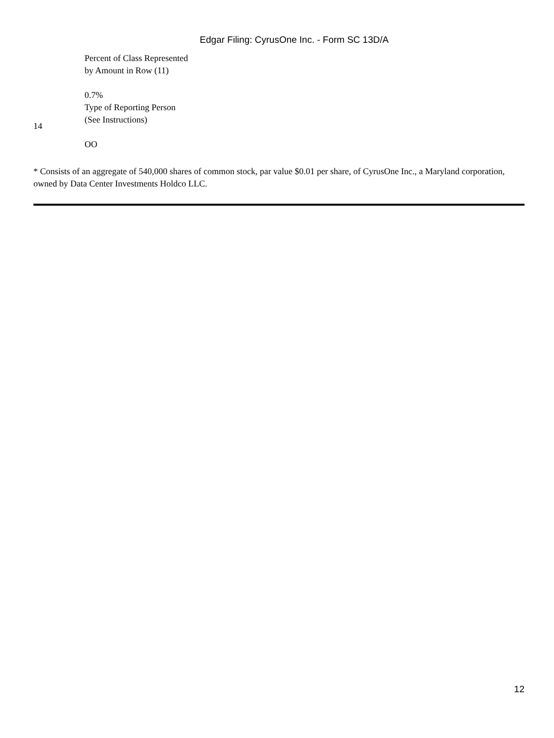Edgar Filing: CyrusOne Inc. - Form SC 13D/A
| | Percent of Class Represented by Amount in Row (11) 0.7% |
| 14 | Type of Reporting Person (See Instructions) OO |
* Consists of an aggregate of 540,000 shares of common stock, par value $0.01 per share, of CyrusOne Inc., a Maryland corporation, owned by Data Center Investments Holdco LLC.
12